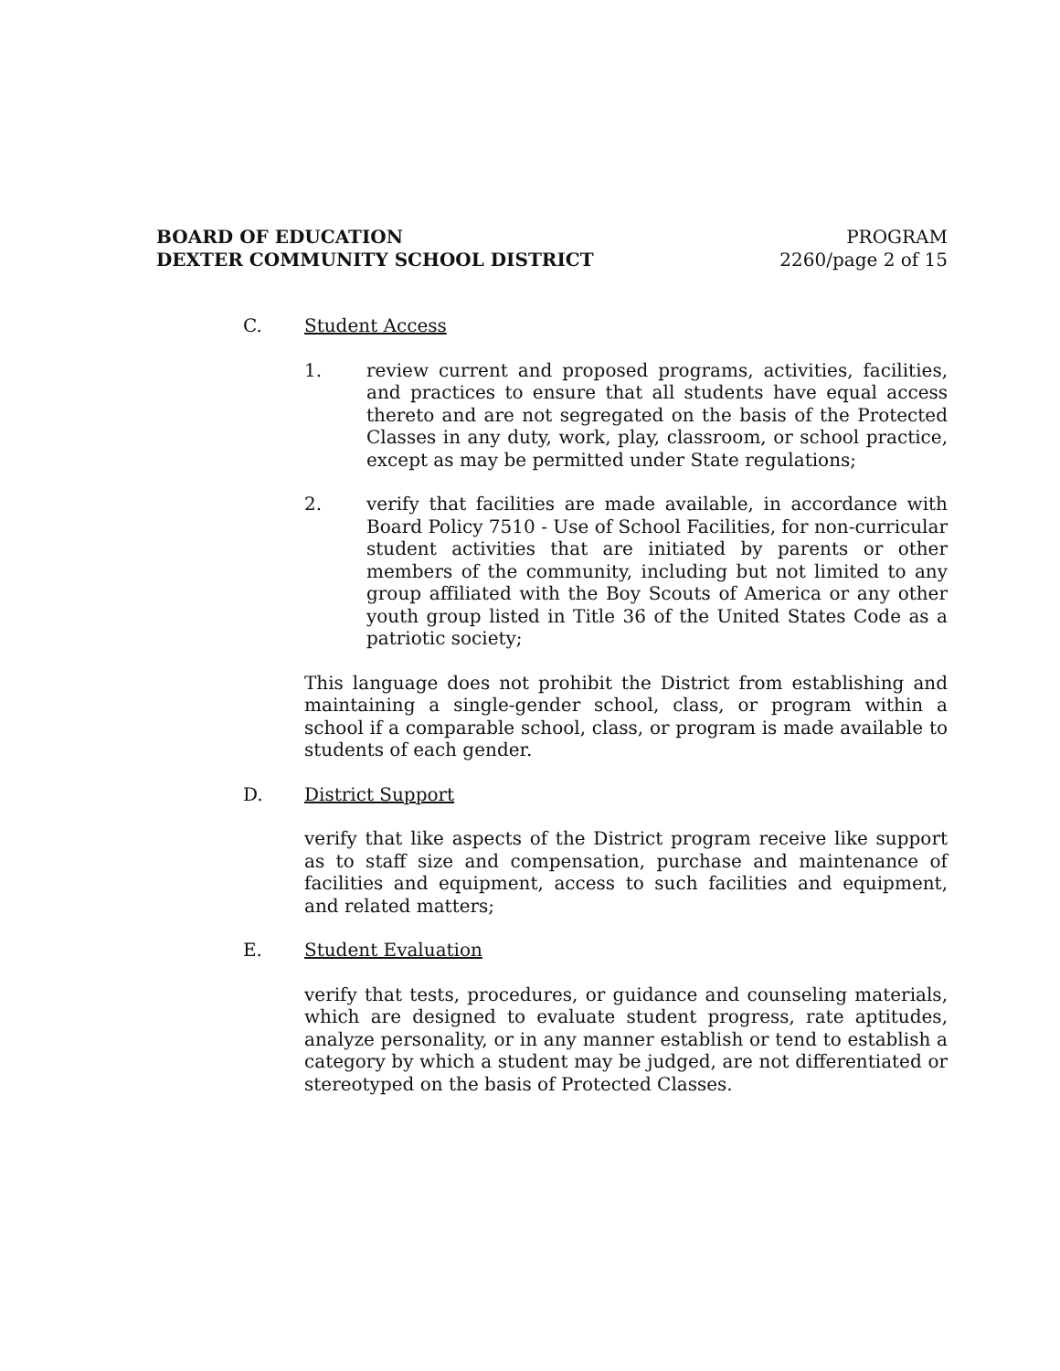BOARD OF EDUCATION
DEXTER COMMUNITY SCHOOL DISTRICT
PROGRAM
2260/page 2 of 15
C. Student Access
1. review current and proposed programs, activities, facilities, and practices to ensure that all students have equal access thereto and are not segregated on the basis of the Protected Classes in any duty, work, play, classroom, or school practice, except as may be permitted under State regulations;
2. verify that facilities are made available, in accordance with Board Policy 7510 - Use of School Facilities, for non-curricular student activities that are initiated by parents or other members of the community, including but not limited to any group affiliated with the Boy Scouts of America or any other youth group listed in Title 36 of the United States Code as a patriotic society;
This language does not prohibit the District from establishing and maintaining a single-gender school, class, or program within a school if a comparable school, class, or program is made available to students of each gender.
D. District Support
verify that like aspects of the District program receive like support as to staff size and compensation, purchase and maintenance of facilities and equipment, access to such facilities and equipment, and related matters;
E. Student Evaluation
verify that tests, procedures, or guidance and counseling materials, which are designed to evaluate student progress, rate aptitudes, analyze personality, or in any manner establish or tend to establish a category by which a student may be judged, are not differentiated or stereotyped on the basis of Protected Classes.